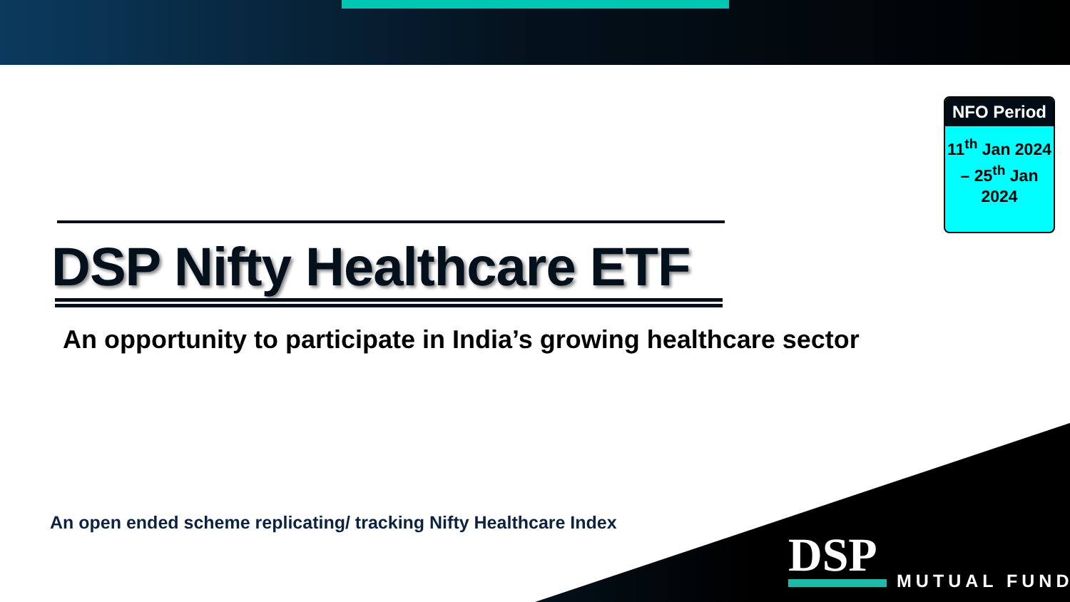NFO Period
11<sup>th</sup> Jan 2024 – 25<sup>th</sup> Jan 2024
DSP Nifty Healthcare ETF
An opportunity to participate in India’s growing healthcare sector
An open ended scheme replicating/ tracking Nifty Healthcare Index
DSP
MUTUAL FUND